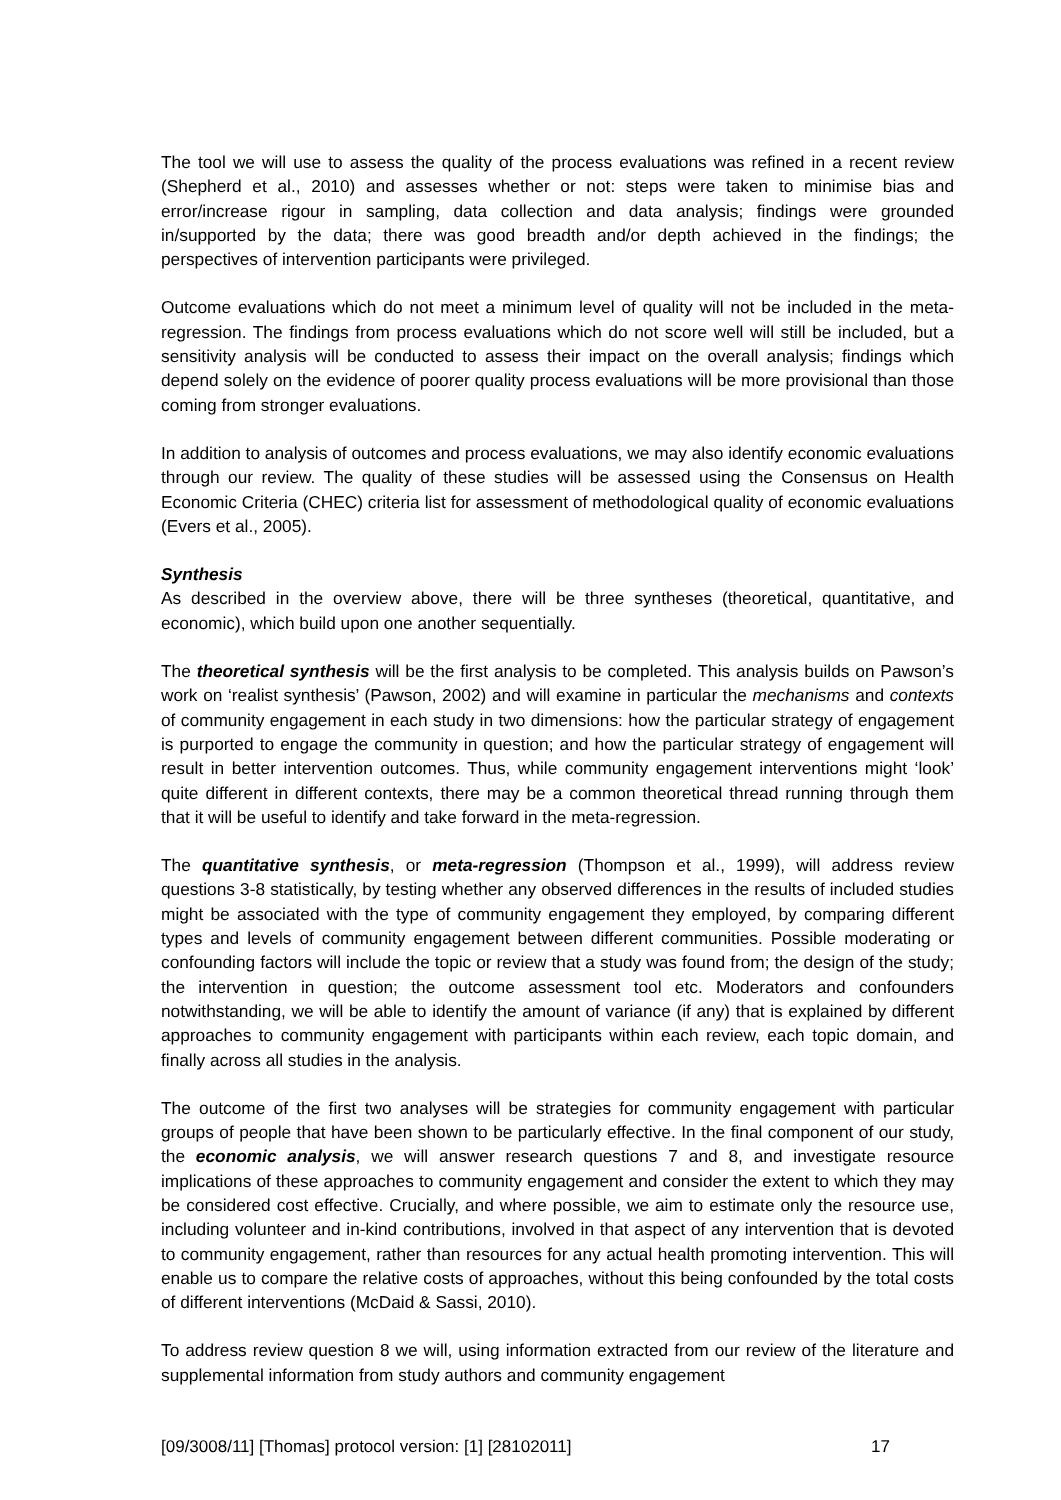The tool we will use to assess the quality of the process evaluations was refined in a recent review (Shepherd et al., 2010) and assesses whether or not: steps were taken to minimise bias and error/increase rigour in sampling, data collection and data analysis; findings were grounded in/supported by the data; there was good breadth and/or depth achieved in the findings; the perspectives of intervention participants were privileged.
Outcome evaluations which do not meet a minimum level of quality will not be included in the meta-regression. The findings from process evaluations which do not score well will still be included, but a sensitivity analysis will be conducted to assess their impact on the overall analysis; findings which depend solely on the evidence of poorer quality process evaluations will be more provisional than those coming from stronger evaluations.
In addition to analysis of outcomes and process evaluations, we may also identify economic evaluations through our review. The quality of these studies will be assessed using the Consensus on Health Economic Criteria (CHEC) criteria list for assessment of methodological quality of economic evaluations (Evers et al., 2005).
Synthesis
As described in the overview above, there will be three syntheses (theoretical, quantitative, and economic), which build upon one another sequentially.
The theoretical synthesis will be the first analysis to be completed. This analysis builds on Pawson’s work on ‘realist synthesis’ (Pawson, 2002) and will examine in particular the mechanisms and contexts of community engagement in each study in two dimensions: how the particular strategy of engagement is purported to engage the community in question; and how the particular strategy of engagement will result in better intervention outcomes. Thus, while community engagement interventions might ‘look’ quite different in different contexts, there may be a common theoretical thread running through them that it will be useful to identify and take forward in the meta-regression.
The quantitative synthesis, or meta-regression (Thompson et al., 1999), will address review questions 3-8 statistically, by testing whether any observed differences in the results of included studies might be associated with the type of community engagement they employed, by comparing different types and levels of community engagement between different communities. Possible moderating or confounding factors will include the topic or review that a study was found from; the design of the study; the intervention in question; the outcome assessment tool etc. Moderators and confounders notwithstanding, we will be able to identify the amount of variance (if any) that is explained by different approaches to community engagement with participants within each review, each topic domain, and finally across all studies in the analysis.
The outcome of the first two analyses will be strategies for community engagement with particular groups of people that have been shown to be particularly effective. In the final component of our study, the economic analysis, we will answer research questions 7 and 8, and investigate resource implications of these approaches to community engagement and consider the extent to which they may be considered cost effective. Crucially, and where possible, we aim to estimate only the resource use, including volunteer and in-kind contributions, involved in that aspect of any intervention that is devoted to community engagement, rather than resources for any actual health promoting intervention. This will enable us to compare the relative costs of approaches, without this being confounded by the total costs of different interventions (McDaid & Sassi, 2010).
To address review question 8 we will, using information extracted from our review of the literature and supplemental information from study authors and community engagement
[09/3008/11] [Thomas] protocol version: [1] [28102011] 17